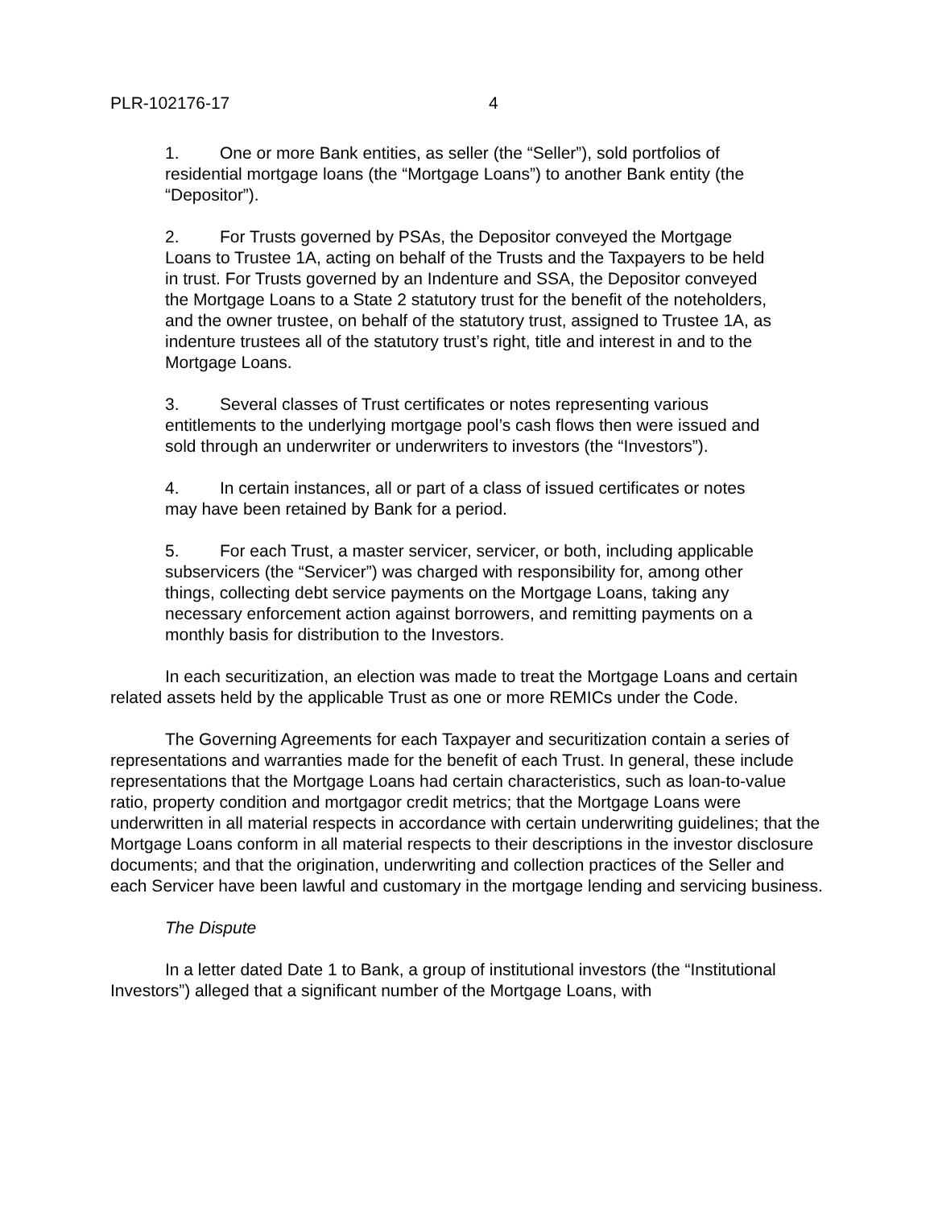PLR-102176-17 4
1. One or more Bank entities, as seller (the “Seller”), sold portfolios of residential mortgage loans (the “Mortgage Loans”) to another Bank entity (the “Depositor”).
2. For Trusts governed by PSAs, the Depositor conveyed the Mortgage Loans to Trustee 1A, acting on behalf of the Trusts and the Taxpayers to be held in trust. For Trusts governed by an Indenture and SSA, the Depositor conveyed the Mortgage Loans to a State 2 statutory trust for the benefit of the noteholders, and the owner trustee, on behalf of the statutory trust, assigned to Trustee 1A, as indenture trustees all of the statutory trust’s right, title and interest in and to the Mortgage Loans.
3. Several classes of Trust certificates or notes representing various entitlements to the underlying mortgage pool’s cash flows then were issued and sold through an underwriter or underwriters to investors (the “Investors”).
4. In certain instances, all or part of a class of issued certificates or notes may have been retained by Bank for a period.
5. For each Trust, a master servicer, servicer, or both, including applicable subservicers (the “Servicer”) was charged with responsibility for, among other things, collecting debt service payments on the Mortgage Loans, taking any necessary enforcement action against borrowers, and remitting payments on a monthly basis for distribution to the Investors.
In each securitization, an election was made to treat the Mortgage Loans and certain related assets held by the applicable Trust as one or more REMICs under the Code.
The Governing Agreements for each Taxpayer and securitization contain a series of representations and warranties made for the benefit of each Trust. In general, these include representations that the Mortgage Loans had certain characteristics, such as loan-to-value ratio, property condition and mortgagor credit metrics; that the Mortgage Loans were underwritten in all material respects in accordance with certain underwriting guidelines; that the Mortgage Loans conform in all material respects to their descriptions in the investor disclosure documents; and that the origination, underwriting and collection practices of the Seller and each Servicer have been lawful and customary in the mortgage lending and servicing business.
The Dispute
In a letter dated Date 1 to Bank, a group of institutional investors (the “Institutional Investors”) alleged that a significant number of the Mortgage Loans, with